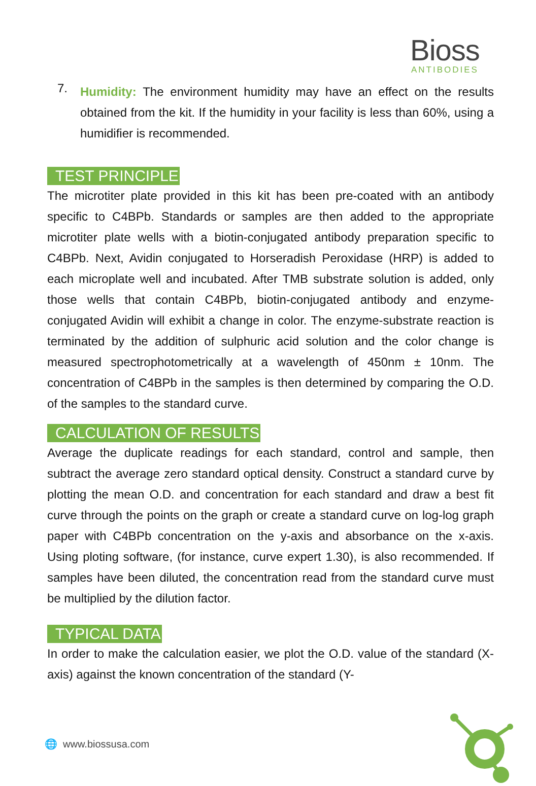Bioss
ANTIBODIES
7.
Humidity: The environment humidity may have an effect on the results obtained from the kit. If the humidity in your facility is less than 60%, using a humidifier is recommended.
TEST PRINCIPLE
The microtiter plate provided in this kit has been pre-coated with an antibody specific to C4BPb. Standards or samples are then added to the appropriate microtiter plate wells with a biotin-conjugated antibody preparation specific to C4BPb. Next, Avidin conjugated to Horseradish Peroxidase (HRP) is added to each microplate well and incubated. After TMB substrate solution is added, only those wells that contain C4BPb, biotin-conjugated antibody and enzyme-conjugated Avidin will exhibit a change in color. The enzyme-substrate reaction is terminated by the addition of sulphuric acid solution and the color change is measured spectrophotometrically at a wavelength of 450nm ± 10nm. The concentration of C4BPb in the samples is then determined by comparing the O.D. of the samples to the standard curve.
CALCULATION OF RESULTS
Average the duplicate readings for each standard, control and sample, then subtract the average zero standard optical density. Construct a standard curve by plotting the mean O.D. and concentration for each standard and draw a best fit curve through the points on the graph or create a standard curve on log-log graph paper with C4BPb concentration on the y-axis and absorbance on the x-axis. Using ploting software, (for instance, curve expert 1.30), is also recommended. If samples have been diluted, the concentration read from the standard curve must be multiplied by the dilution factor.
TYPICAL DATA
In order to make the calculation easier, we plot the O.D. value of the standard (X-axis) against the known concentration of the standard (Y-
🌐 www.biossusa.com